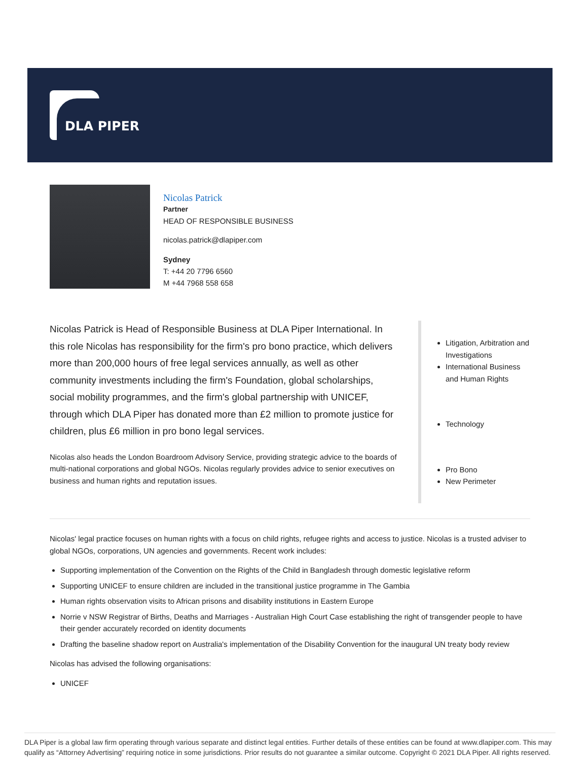DLA PIPER
Nicolas Patrick
Partner
HEAD OF RESPONSIBLE BUSINESS
nicolas.patrick@dlapiper.com
Sydney
T: +44 20 7796 6560
M +44 7968 558 658
Nicolas Patrick is Head of Responsible Business at DLA Piper International. In this role Nicolas has responsibility for the firm's pro bono practice, which delivers more than 200,000 hours of free legal services annually, as well as other community investments including the firm's Foundation, global scholarships, social mobility programmes, and the firm's global partnership with UNICEF, through which DLA Piper has donated more than £2 million to promote justice for children, plus £6 million in pro bono legal services.
Nicolas also heads the London Boardroom Advisory Service, providing strategic advice to the boards of multi-national corporations and global NGOs. Nicolas regularly provides advice to senior executives on business and human rights and reputation issues.
Litigation, Arbitration and Investigations
International Business and Human Rights
Technology
Pro Bono
New Perimeter
Nicolas' legal practice focuses on human rights with a focus on child rights, refugee rights and access to justice. Nicolas is a trusted adviser to global NGOs, corporations, UN agencies and governments. Recent work includes:
Supporting implementation of the Convention on the Rights of the Child in Bangladesh through domestic legislative reform
Supporting UNICEF to ensure children are included in the transitional justice programme in The Gambia
Human rights observation visits to African prisons and disability institutions in Eastern Europe
Norrie v NSW Registrar of Births, Deaths and Marriages - Australian High Court Case establishing the right of transgender people to have their gender accurately recorded on identity documents
Drafting the baseline shadow report on Australia's implementation of the Disability Convention for the inaugural UN treaty body review
Nicolas has advised the following organisations:
UNICEF
DLA Piper is a global law firm operating through various separate and distinct legal entities. Further details of these entities can be found at www.dlapiper.com. This may qualify as “Attorney Advertising” requiring notice in some jurisdictions. Prior results do not guarantee a similar outcome. Copyright © 2021 DLA Piper. All rights reserved.